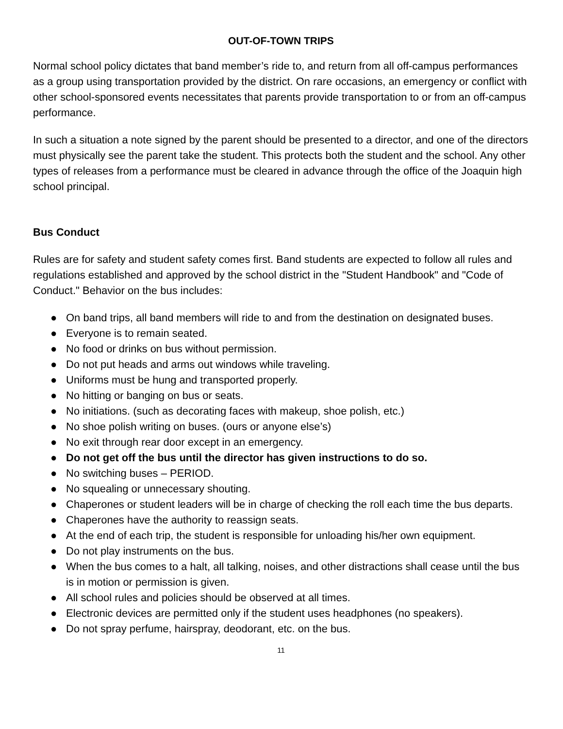OUT-OF-TOWN TRIPS
Normal school policy dictates that band member’s ride to, and return from all off-campus performances as a group using transportation provided by the district. On rare occasions, an emergency or conflict with other school-sponsored events necessitates that parents provide transportation to or from an off-campus performance.
In such a situation a note signed by the parent should be presented to a director, and one of the directors must physically see the parent take the student. This protects both the student and the school. Any other types of releases from a performance must be cleared in advance through the office of the Joaquin high school principal.
Bus Conduct
Rules are for safety and student safety comes first. Band students are expected to follow all rules and regulations established and approved by the school district in the "Student Handbook" and "Code of Conduct." Behavior on the bus includes:
● On band trips, all band members will ride to and from the destination on designated buses.
● Everyone is to remain seated.
● No food or drinks on bus without permission.
● Do not put heads and arms out windows while traveling.
● Uniforms must be hung and transported properly.
● No hitting or banging on bus or seats.
● No initiations. (such as decorating faces with makeup, shoe polish, etc.)
● No shoe polish writing on buses. (ours or anyone else’s)
● No exit through rear door except in an emergency.
● Do not get off the bus until the director has given instructions to do so.
● No switching buses – PERIOD.
● No squealing or unnecessary shouting.
● Chaperones or student leaders will be in charge of checking the roll each time the bus departs.
● Chaperones have the authority to reassign seats.
● At the end of each trip, the student is responsible for unloading his/her own equipment.
● Do not play instruments on the bus.
● When the bus comes to a halt, all talking, noises, and other distractions shall cease until the bus is in motion or permission is given.
● All school rules and policies should be observed at all times.
● Electronic devices are permitted only if the student uses headphones (no speakers).
● Do not spray perfume, hairspray, deodorant, etc. on the bus.
11